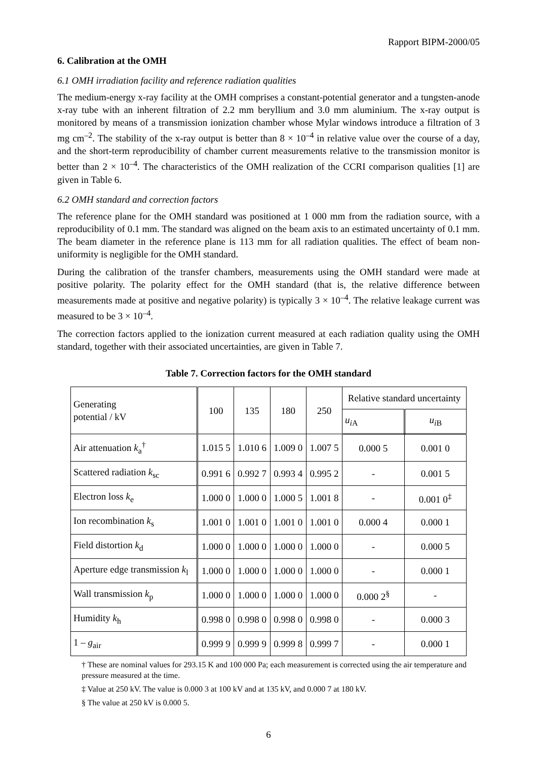Rapport BIPM-2000/05
6. Calibration at the OMH
6.1 OMH irradiation facility and reference radiation qualities
The medium-energy x-ray facility at the OMH comprises a constant-potential generator and a tungsten-anode x-ray tube with an inherent filtration of 2.2 mm beryllium and 3.0 mm aluminium. The x-ray output is monitored by means of a transmission ionization chamber whose Mylar windows introduce a filtration of 3 mg cm<sup>–2</sup>. The stability of the x-ray output is better than 8 × 10<sup>–4</sup> in relative value over the course of a day, and the short-term reproducibility of chamber current measurements relative to the transmission monitor is better than 2 × 10<sup>–4</sup>. The characteristics of the OMH realization of the CCRI comparison qualities [1] are given in Table 6.
6.2 OMH standard and correction factors
The reference plane for the OMH standard was positioned at 1 000 mm from the radiation source, with a reproducibility of 0.1 mm. The standard was aligned on the beam axis to an estimated uncertainty of 0.1 mm. The beam diameter in the reference plane is 113 mm for all radiation qualities. The effect of beam non-uniformity is negligible for the OMH standard.
During the calibration of the transfer chambers, measurements using the OMH standard were made at positive polarity. The polarity effect for the OMH standard (that is, the relative difference between measurements made at positive and negative polarity) is typically 3 × 10<sup>–4</sup>. The relative leakage current was measured to be 3 × 10<sup>–4</sup>.
The correction factors applied to the ionization current measured at each radiation quality using the OMH standard, together with their associated uncertainties, are given in Table 7.
Table 7. Correction factors for the OMH standard
| Generating potential / kV | 100 | 135 | 180 | 250 | Relative standard uncertainty | |
| --- | --- | --- | --- | --- | --- | --- |
| | | | | | u<sub>iA</sub> | u<sub>iB</sub> |
| Air attenuation k<sub>a</sub><sup>†</sup> | 1.015 5 | 1.010 6 | 1.009 0 | 1.007 5 | 0.000 5 | 0.001 0 |
| Scattered radiation k<sub>sc</sub> | 0.991 6 | 0.992 7 | 0.993 4 | 0.995 2 | - | 0.001 5 |
| Electron loss k<sub>e</sub> | 1.000 0 | 1.000 0 | 1.000 5 | 1.001 8 | - | 0.001 0<sup>‡</sup> |
| Ion recombination k<sub>s</sub> | 1.001 0 | 1.001 0 | 1.001 0 | 1.001 0 | 0.000 4 | 0.000 1 |
| Field distortion k<sub>d</sub> | 1.000 0 | 1.000 0 | 1.000 0 | 1.000 0 | - | 0.000 5 |
| Aperture edge transmission k<sub>l</sub> | 1.000 0 | 1.000 0 | 1.000 0 | 1.000 0 | - | 0.000 1 |
| Wall transmission k<sub>p</sub> | 1.000 0 | 1.000 0 | 1.000 0 | 1.000 0 | 0.000 2<sup>§</sup> | - |
| Humidity k<sub>h</sub> | 0.998 0 | 0.998 0 | 0.998 0 | 0.998 0 | - | 0.000 3 |
| 1 – g<sub>air</sub> | 0.999 9 | 0.999 9 | 0.999 8 | 0.999 7 | - | 0.000 1 |
† These are nominal values for 293.15 K and 100 000 Pa; each measurement is corrected using the air temperature and pressure measured at the time.
‡ Value at 250 kV. The value is 0.000 3 at 100 kV and at 135 kV, and 0.000 7 at 180 kV.
§ The value at 250 kV is 0.000 5.
6